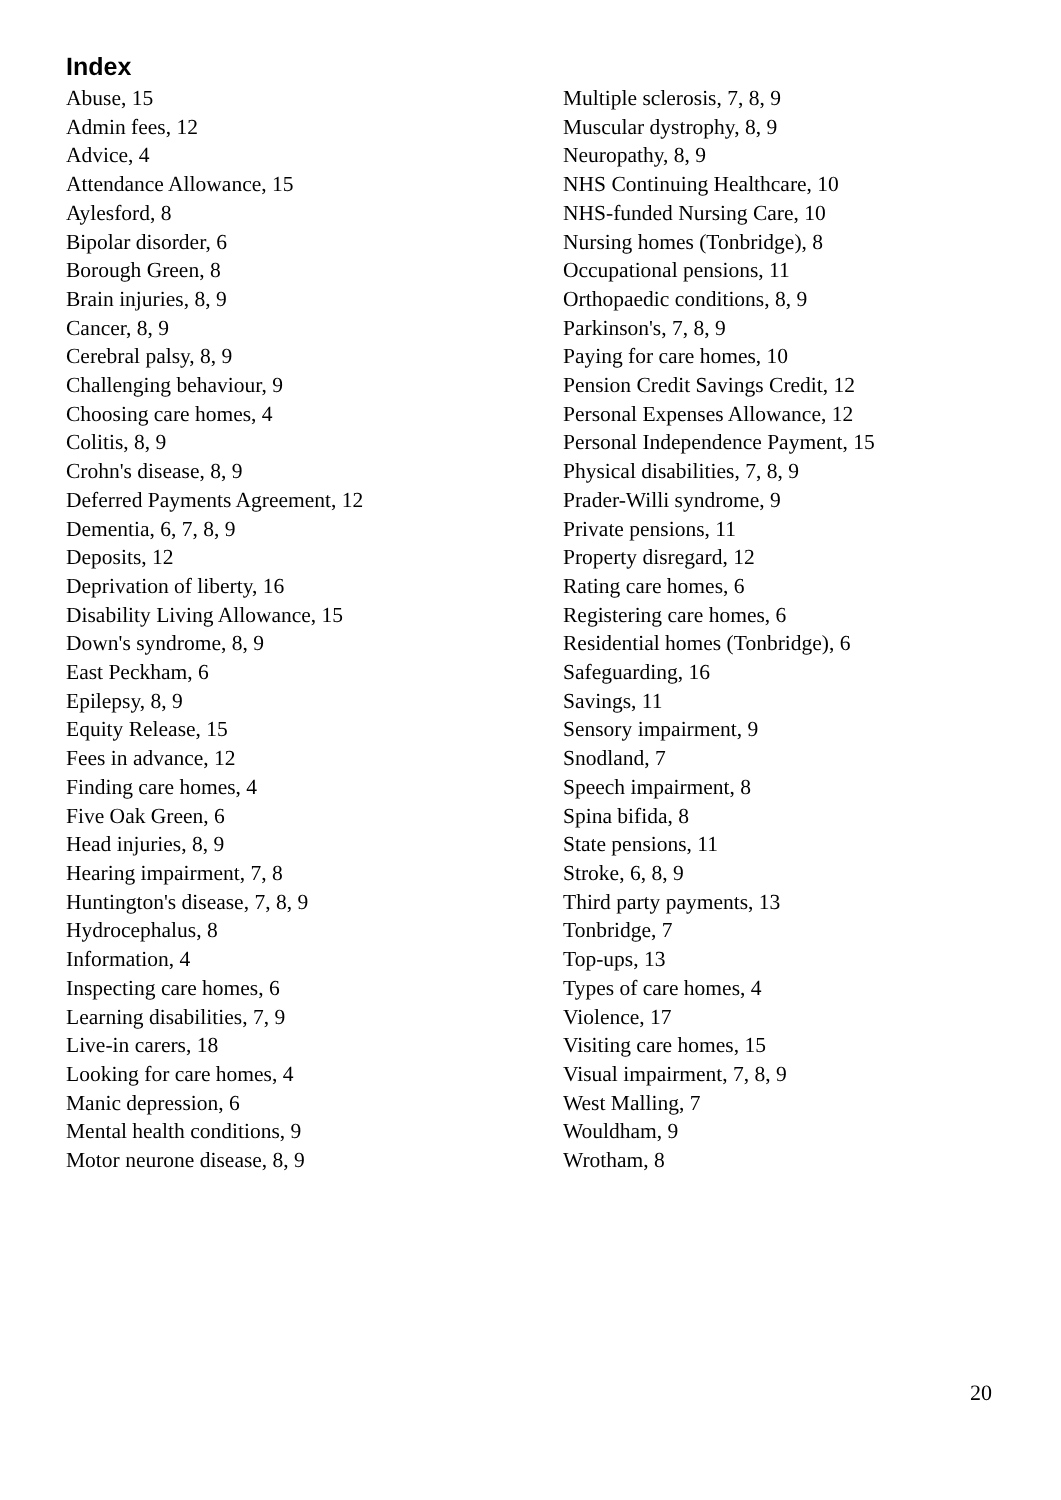Index
Abuse, 15
Admin fees, 12
Advice, 4
Attendance Allowance, 15
Aylesford, 8
Bipolar disorder, 6
Borough Green, 8
Brain injuries, 8, 9
Cancer, 8, 9
Cerebral palsy, 8, 9
Challenging behaviour, 9
Choosing care homes, 4
Colitis, 8, 9
Crohn's disease, 8, 9
Deferred Payments Agreement, 12
Dementia, 6, 7, 8, 9
Deposits, 12
Deprivation of liberty, 16
Disability Living Allowance, 15
Down's syndrome, 8, 9
East Peckham, 6
Epilepsy, 8, 9
Equity Release, 15
Fees in advance, 12
Finding care homes, 4
Five Oak Green, 6
Head injuries, 8, 9
Hearing impairment, 7, 8
Huntington's disease, 7, 8, 9
Hydrocephalus, 8
Information, 4
Inspecting care homes, 6
Learning disabilities, 7, 9
Live-in carers, 18
Looking for care homes, 4
Manic depression, 6
Mental health conditions, 9
Motor neurone disease, 8, 9
Multiple sclerosis, 7, 8, 9
Muscular dystrophy, 8, 9
Neuropathy, 8, 9
NHS Continuing Healthcare, 10
NHS-funded Nursing Care, 10
Nursing homes (Tonbridge), 8
Occupational pensions, 11
Orthopaedic conditions, 8, 9
Parkinson's, 7, 8, 9
Paying for care homes, 10
Pension Credit Savings Credit, 12
Personal Expenses Allowance, 12
Personal Independence Payment, 15
Physical disabilities, 7, 8, 9
Prader-Willi syndrome, 9
Private pensions, 11
Property disregard, 12
Rating care homes, 6
Registering care homes, 6
Residential homes (Tonbridge), 6
Safeguarding, 16
Savings, 11
Sensory impairment, 9
Snodland, 7
Speech impairment, 8
Spina bifida, 8
State pensions, 11
Stroke, 6, 8, 9
Third party payments, 13
Tonbridge, 7
Top-ups, 13
Types of care homes, 4
Violence, 17
Visiting care homes, 15
Visual impairment, 7, 8, 9
West Malling, 7
Wouldham, 9
Wrotham, 8
20